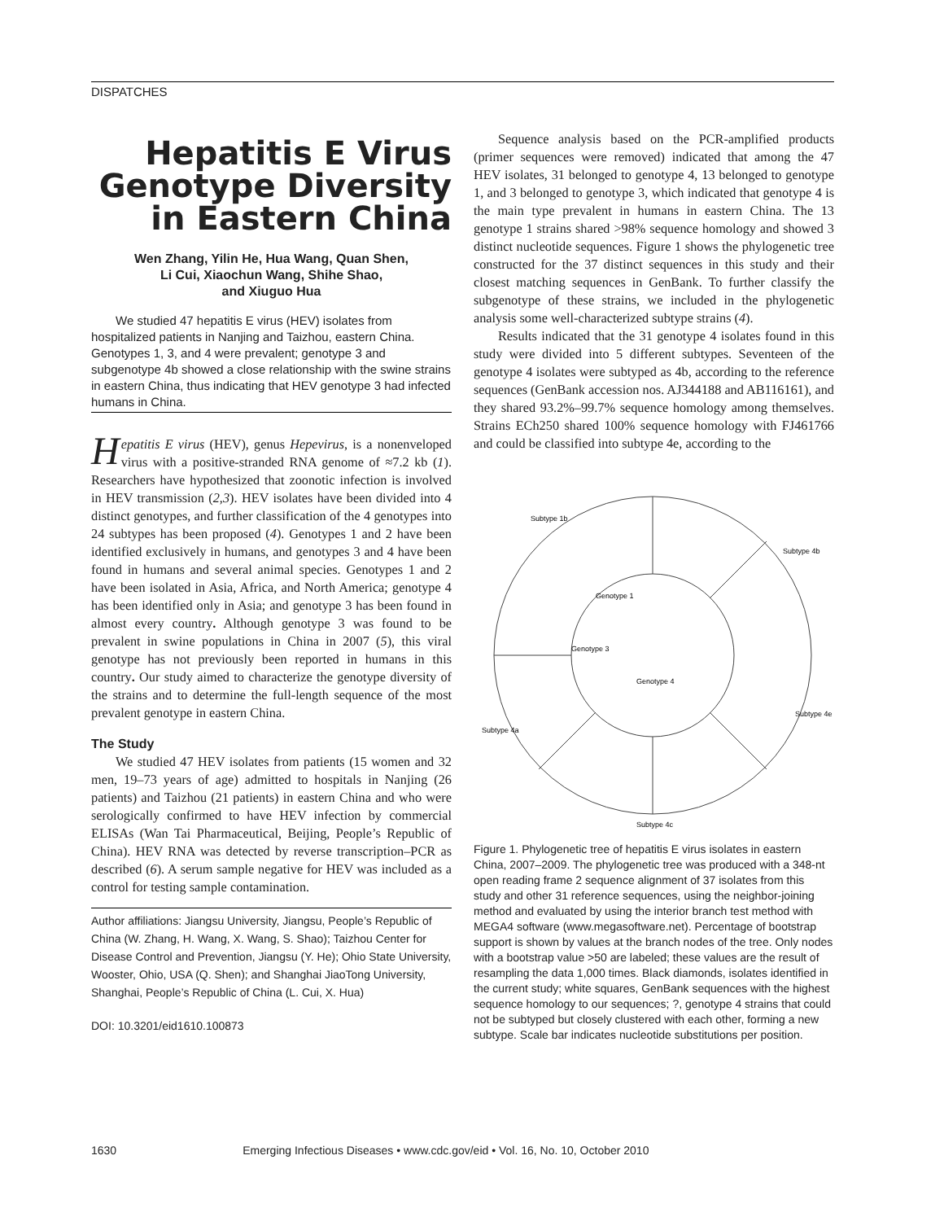DISPATCHES
Hepatitis E Virus Genotype Diversity in Eastern China
Wen Zhang, Yilin He, Hua Wang, Quan Shen,
Li Cui, Xiaochun Wang, Shihe Shao,
and Xiuguo Hua
We studied 47 hepatitis E virus (HEV) isolates from hospitalized patients in Nanjing and Taizhou, eastern China. Genotypes 1, 3, and 4 were prevalent; genotype 3 and subgenotype 4b showed a close relationship with the swine strains in eastern China, thus indicating that HEV genotype 3 had infected humans in China.
Hepatitis E virus (HEV), genus Hepevirus, is a nonenveloped virus with a positive-stranded RNA genome of ≈7.2 kb (1). Researchers have hypothesized that zoonotic infection is involved in HEV transmission (2,3). HEV isolates have been divided into 4 distinct genotypes, and further classification of the 4 genotypes into 24 subtypes has been proposed (4). Genotypes 1 and 2 have been identified exclusively in humans, and genotypes 3 and 4 have been found in humans and several animal species. Genotypes 1 and 2 have been isolated in Asia, Africa, and North America; genotype 4 has been identified only in Asia; and genotype 3 has been found in almost every country. Although genotype 3 was found to be prevalent in swine populations in China in 2007 (5), this viral genotype has not previously been reported in humans in this country. Our study aimed to characterize the genotype diversity of the strains and to determine the full-length sequence of the most prevalent genotype in eastern China.
The Study
We studied 47 HEV isolates from patients (15 women and 32 men, 19–73 years of age) admitted to hospitals in Nanjing (26 patients) and Taizhou (21 patients) in eastern China and who were serologically confirmed to have HEV infection by commercial ELISAs (Wan Tai Pharmaceutical, Beijing, People’s Republic of China). HEV RNA was detected by reverse transcription–PCR as described (6). A serum sample negative for HEV was included as a control for testing sample contamination.
Author affiliations: Jiangsu University, Jiangsu, People’s Republic of China (W. Zhang, H. Wang, X. Wang, S. Shao); Taizhou Center for Disease Control and Prevention, Jiangsu (Y. He); Ohio State University, Wooster, Ohio, USA (Q. Shen); and Shanghai JiaoTong University, Shanghai, People’s Republic of China (L. Cui, X. Hua)
DOI: 10.3201/eid1610.100873
Sequence analysis based on the PCR-amplified products (primer sequences were removed) indicated that among the 47 HEV isolates, 31 belonged to genotype 4, 13 belonged to genotype 1, and 3 belonged to genotype 3, which indicated that genotype 4 is the main type prevalent in humans in eastern China. The 13 genotype 1 strains shared >98% sequence homology and showed 3 distinct nucleotide sequences. Figure 1 shows the phylogenetic tree constructed for the 37 distinct sequences in this study and their closest matching sequences in GenBank. To further classify the subgenotype of these strains, we included in the phylogenetic analysis some well-characterized subtype strains (4).
Results indicated that the 31 genotype 4 isolates found in this study were divided into 5 different subtypes. Seventeen of the genotype 4 isolates were subtyped as 4b, according to the reference sequences (GenBank accession nos. AJ344188 and AB116161), and they shared 93.2%–99.7% sequence homology among themselves. Strains ECh250 shared 100% sequence homology with FJ461766 and could be classified into subtype 4e, according to the
Subtype 1b
Genotype 1
Genotype 3
Subtype 4b
Subtype 4e
Subtype 4a
Subtype 4c
Genotype 4
Figure 1. Phylogenetic tree of hepatitis E virus isolates in eastern China, 2007–2009. The phylogenetic tree was produced with a 348-nt open reading frame 2 sequence alignment of 37 isolates from this study and other 31 reference sequences, using the neighbor-joining method and evaluated by using the interior branch test method with MEGA4 software (www.megasoftware.net). Percentage of bootstrap support is shown by values at the branch nodes of the tree. Only nodes with a bootstrap value >50 are labeled; these values are the result of resampling the data 1,000 times. Black diamonds, isolates identified in the current study; white squares, GenBank sequences with the highest sequence homology to our sequences; ?, genotype 4 strains that could not be subtyped but closely clustered with each other, forming a new subtype. Scale bar indicates nucleotide substitutions per position.
1630 Emerging Infectious Diseases • www.cdc.gov/eid • Vol. 16, No. 10, October 2010